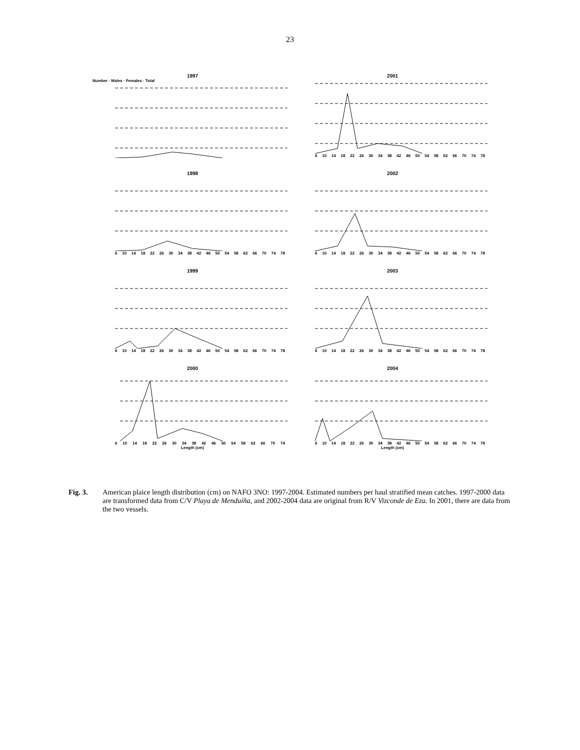23
1997
Number · Males · Females · Total
2001
6 10 14 18 22 26 30 34 38 42 46 50 54 58 62 66 70 74 78
1998
6 10 14 18 22 26 30 34 38 42 46 50 54 58 62 66 70 74 78
2002
6 10 14 18 22 26 30 34 38 42 46 50 54 58 62 66 70 74 78
1999
6 10 14 18 22 26 30 34 38 42 46 50 54 58 62 66 70 74 78
2003
6 10 14 18 22 26 30 34 38 42 46 50 54 58 62 66 70 74 78
2000
6 10 14 18 22 26 30 34 38 42 46 50 54 58 62 66 70 74
Length (cm)
2004
6 10 14 18 22 26 30 34 38 42 46 50 54 58 62 66 70 74 78
Length (cm)
Fig. 3. American plaice length distribution (cm) on NAFO 3NO: 1997-2004. Estimated numbers per haul stratified mean catches. 1997-2000 data are transformed data from C/V Playa de Menduíña, and 2002-2004 data are original from R/V Vizconde de Eza. In 2001, there are data from the two vessels.